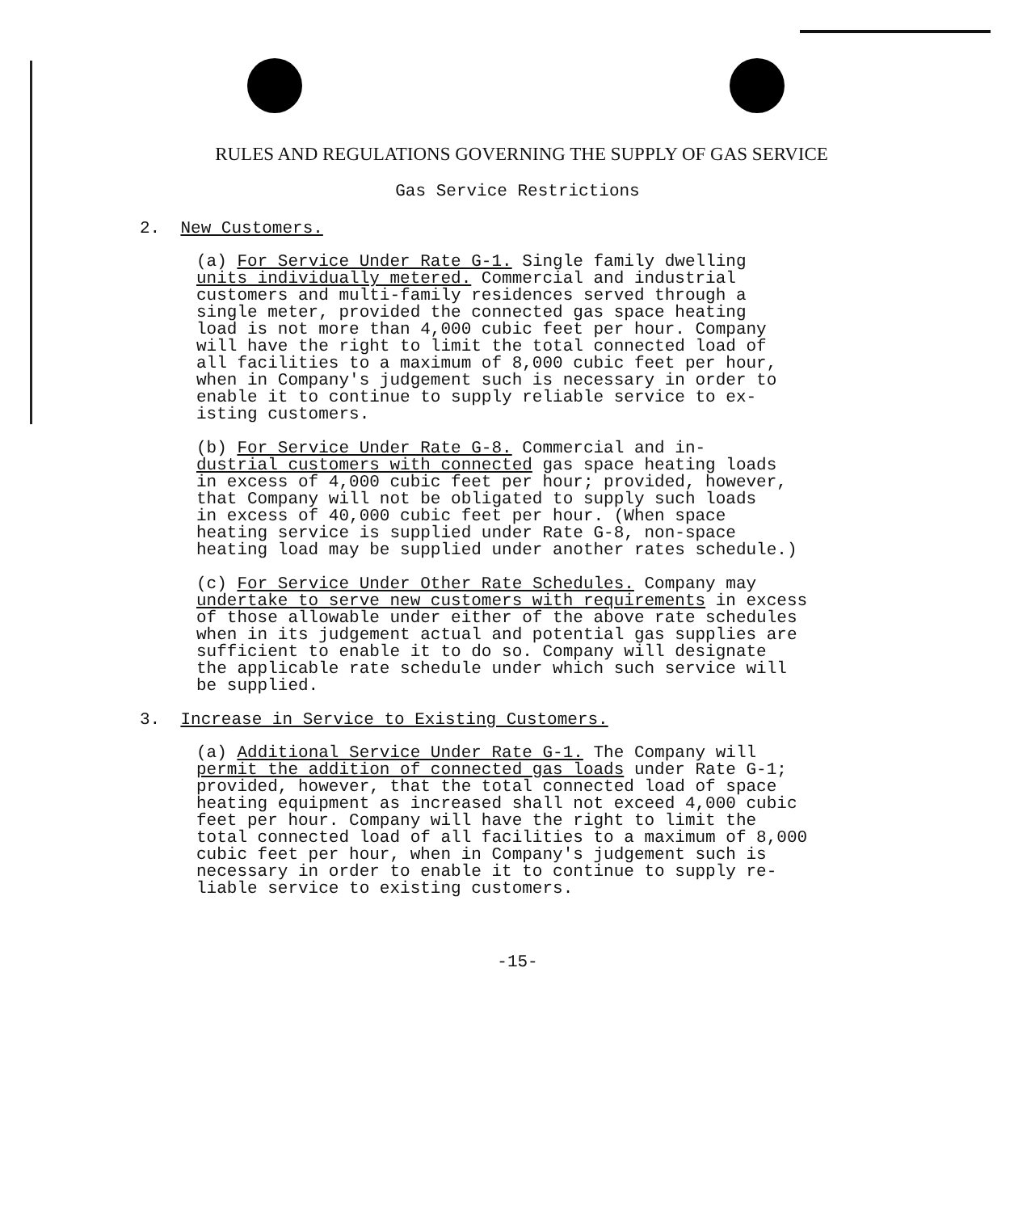RULES AND REGULATIONS GOVERNING THE SUPPLY OF GAS SERVICE
Gas Service Restrictions
2. New Customers.
(a) For Service Under Rate G-1. Single family dwelling units individually metered. Commercial and industrial customers and multi-family residences served through a single meter, provided the connected gas space heating load is not more than 4,000 cubic feet per hour. Company will have the right to limit the total connected load of all facilities to a maximum of 8,000 cubic feet per hour, when in Company's judgement such is necessary in order to enable it to continue to supply reliable service to ex- isting customers.
(b) For Service Under Rate G-8. Commercial and in- dustrial customers with connected gas space heating loads in excess of 4,000 cubic feet per hour; provided, however, that Company will not be obligated to supply such loads in excess of 40,000 cubic feet per hour. (When space heating service is supplied under Rate G-8, non-space heating load may be supplied under another rates schedule.)
(c) For Service Under Other Rate Schedules. Company may undertake to serve new customers with requirements in excess of those allowable under either of the above rate schedules when in its judgement actual and potential gas supplies are sufficient to enable it to do so. Company will designate the applicable rate schedule under which such service will be supplied.
3. Increase in Service to Existing Customers.
(a) Additional Service Under Rate G-1. The Company will permit the addition of connected gas loads under Rate G-1; provided, however, that the total connected load of space heating equipment as increased shall not exceed 4,000 cubic feet per hour. Company will have the right to limit the total connected load of all facilities to a maximum of 8,000 cubic feet per hour, when in Company's judgement such is necessary in order to enable it to continue to supply re- liable service to existing customers.
-15-